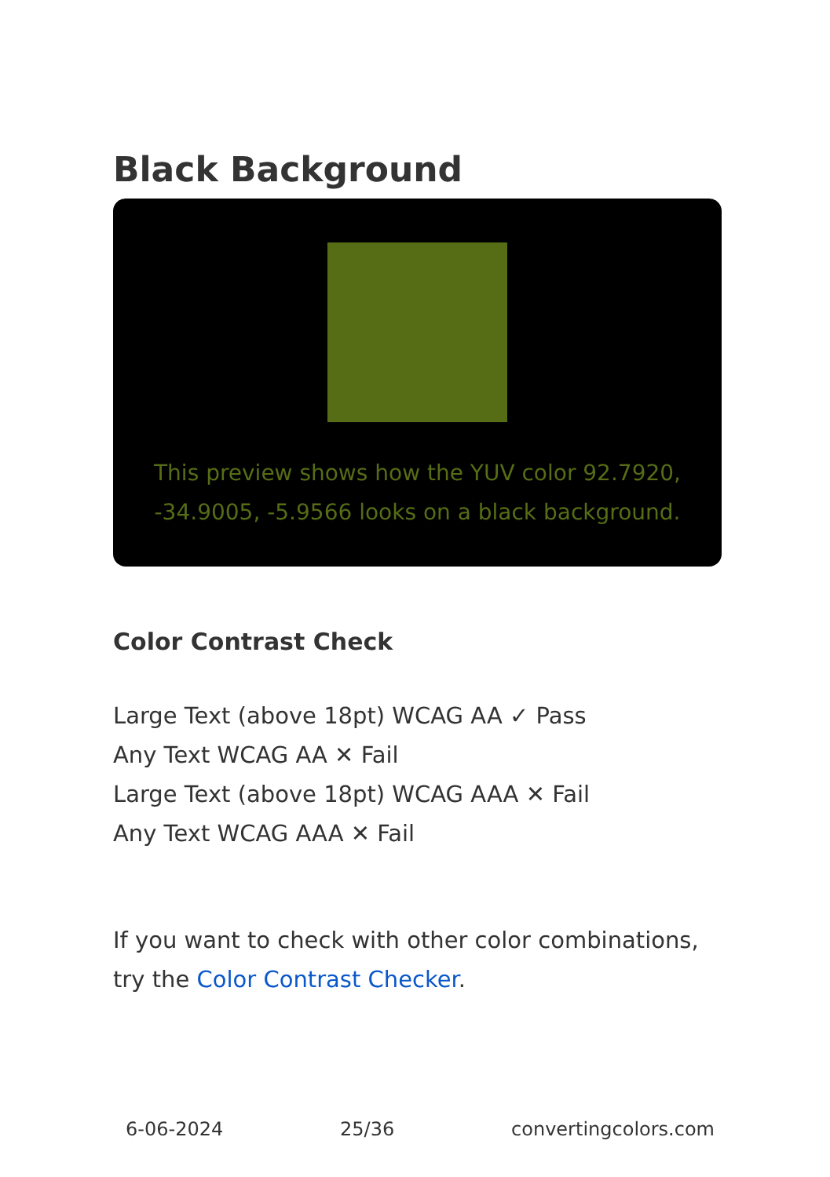Black Background
This preview shows how the YUV color 92.7920, -34.9005, -5.9566 looks on a black background.
Color Contrast Check
Large Text (above 18pt) WCAG AA ✓ Pass
Any Text WCAG AA ✕ Fail
Large Text (above 18pt) WCAG AAA ✕ Fail
Any Text WCAG AAA ✕ Fail
If you want to check with other color combinations, try the Color Contrast Checker.
6-06-2024 25/36 convertingcolors.com